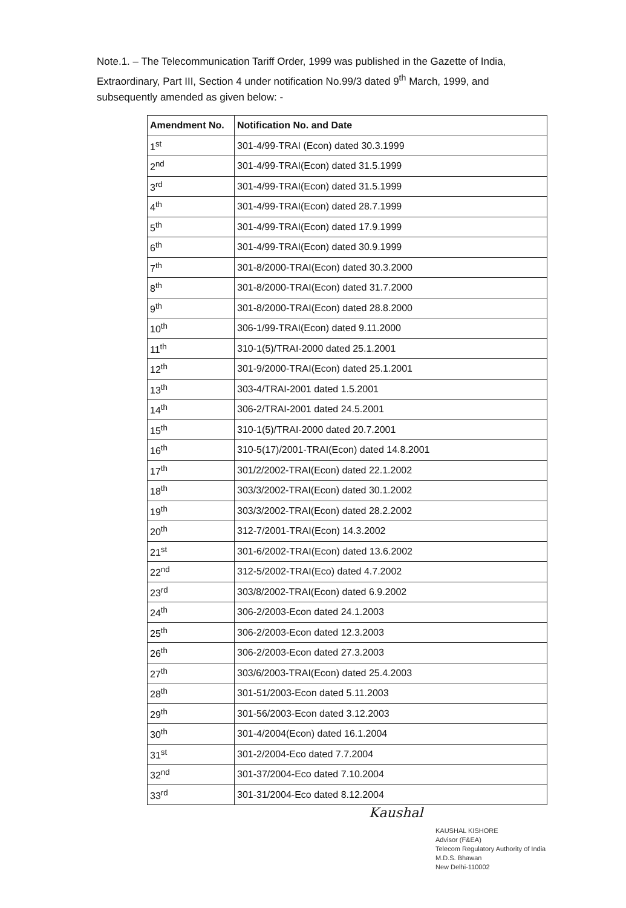Note.1. – The Telecommunication Tariff Order, 1999 was published in the Gazette of India, Extraordinary, Part III, Section 4 under notification No.99/3 dated 9<sup>th</sup> March, 1999, and subsequently amended as given below: -
| Amendment No. | Notification No. and Date |
| --- | --- |
| 1<sup>st</sup> | 301-4/99-TRAI (Econ) dated 30.3.1999 |
| 2<sup>nd</sup> | 301-4/99-TRAI(Econ) dated 31.5.1999 |
| 3<sup>rd</sup> | 301-4/99-TRAI(Econ) dated 31.5.1999 |
| 4<sup>th</sup> | 301-4/99-TRAI(Econ) dated 28.7.1999 |
| 5<sup>th</sup> | 301-4/99-TRAI(Econ) dated 17.9.1999 |
| 6<sup>th</sup> | 301-4/99-TRAI(Econ) dated 30.9.1999 |
| 7<sup>th</sup> | 301-8/2000-TRAI(Econ) dated 30.3.2000 |
| 8<sup>th</sup> | 301-8/2000-TRAI(Econ) dated 31.7.2000 |
| 9<sup>th</sup> | 301-8/2000-TRAI(Econ) dated 28.8.2000 |
| 10<sup>th</sup> | 306-1/99-TRAI(Econ) dated 9.11.2000 |
| 11<sup>th</sup> | 310-1(5)/TRAI-2000 dated 25.1.2001 |
| 12<sup>th</sup> | 301-9/2000-TRAI(Econ) dated 25.1.2001 |
| 13<sup>th</sup> | 303-4/TRAI-2001 dated 1.5.2001 |
| 14<sup>th</sup> | 306-2/TRAI-2001 dated 24.5.2001 |
| 15<sup>th</sup> | 310-1(5)/TRAI-2000 dated 20.7.2001 |
| 16<sup>th</sup> | 310-5(17)/2001-TRAI(Econ) dated 14.8.2001 |
| 17<sup>th</sup> | 301/2/2002-TRAI(Econ) dated 22.1.2002 |
| 18<sup>th</sup> | 303/3/2002-TRAI(Econ) dated 30.1.2002 |
| 19<sup>th</sup> | 303/3/2002-TRAI(Econ) dated 28.2.2002 |
| 20<sup>th</sup> | 312-7/2001-TRAI(Econ) 14.3.2002 |
| 21<sup>st</sup> | 301-6/2002-TRAI(Econ) dated 13.6.2002 |
| 22<sup>nd</sup> | 312-5/2002-TRAI(Eco) dated 4.7.2002 |
| 23<sup>rd</sup> | 303/8/2002-TRAI(Econ) dated 6.9.2002 |
| 24<sup>th</sup> | 306-2/2003-Econ dated 24.1.2003 |
| 25<sup>th</sup> | 306-2/2003-Econ dated 12.3.2003 |
| 26<sup>th</sup> | 306-2/2003-Econ dated 27.3.2003 |
| 27<sup>th</sup> | 303/6/2003-TRAI(Econ) dated 25.4.2003 |
| 28<sup>th</sup> | 301-51/2003-Econ dated 5.11.2003 |
| 29<sup>th</sup> | 301-56/2003-Econ dated 3.12.2003 |
| 30<sup>th</sup> | 301-4/2004(Econ) dated 16.1.2004 |
| 31<sup>st</sup> | 301-2/2004-Eco dated 7.7.2004 |
| 32<sup>nd</sup> | 301-37/2004-Eco dated 7.10.2004 |
| 33<sup>rd</sup> | 301-31/2004-Eco dated 8.12.2004 |
Kaushal
KAUSHAL KISHORE
Advisor (F&EA)
Telecom Regulatory Authority of India
M.D.S. Bhawan
New Delhi-110002